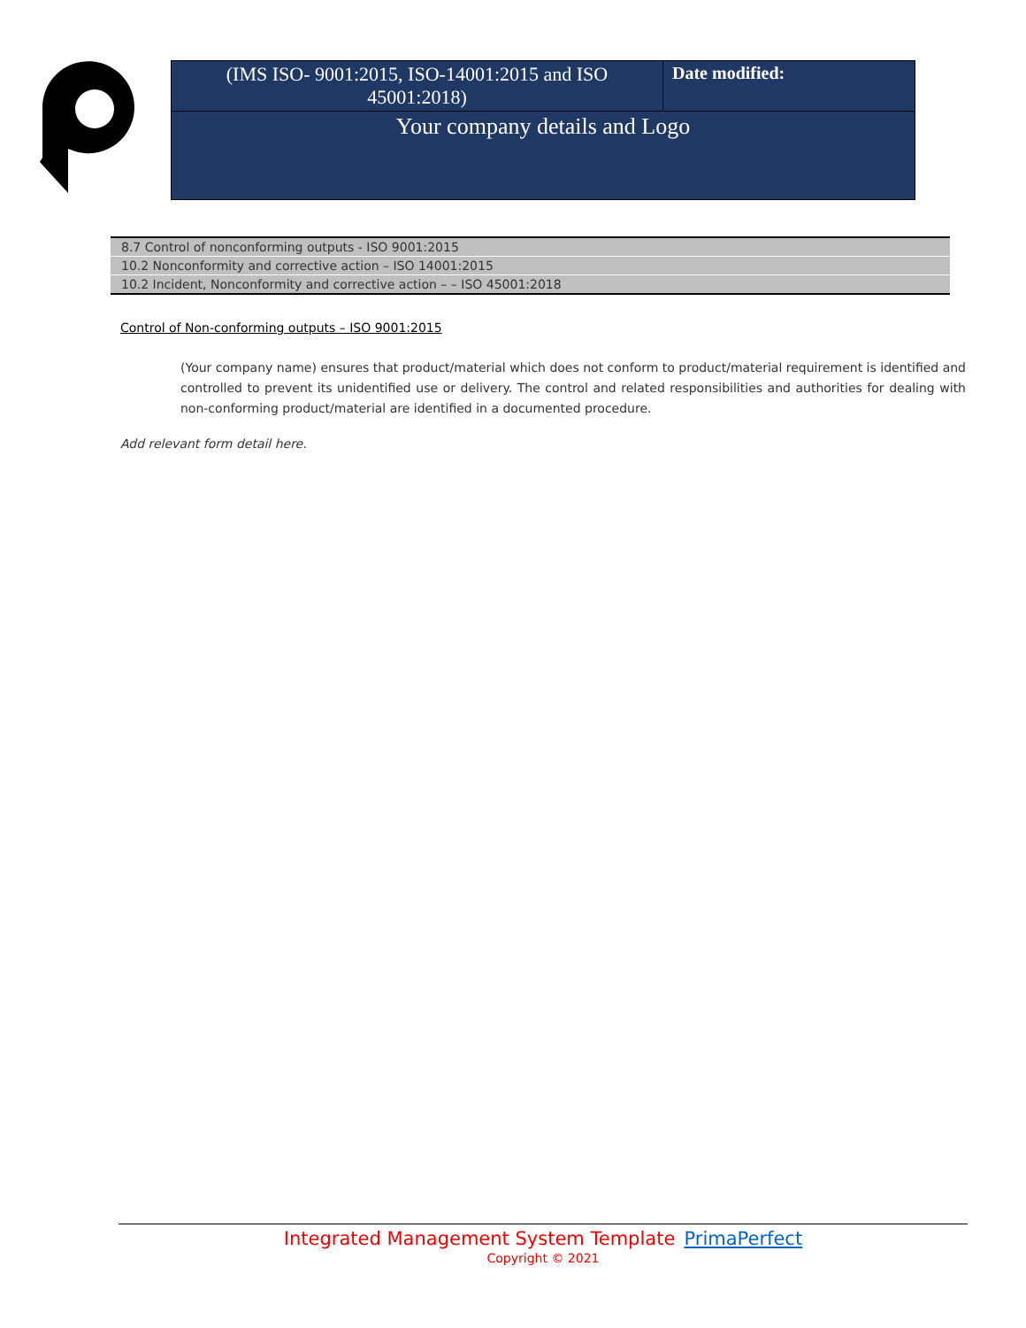| (IMS ISO- 9001:2015, ISO-14001:2015 and ISO 45001:2018) | Date modified: |
| Your company details and Logo | |
| 8.7 Control of nonconforming outputs - ISO 9001:2015 |
| 10.2 Nonconformity and corrective action – ISO 14001:2015 |
| 10.2 Incident, Nonconformity and corrective action – – ISO 45001:2018 |
Control of Non-conforming outputs – ISO 9001:2015
(Your company name) ensures that product/material which does not conform to product/material requirement is identified and controlled to prevent its unidentified use or delivery. The control and related responsibilities and authorities for dealing with non-conforming product/material are identified in a documented procedure.
Add relevant form detail here.
Integrated Management System Template PrimaPerfect
Copyright © 2021